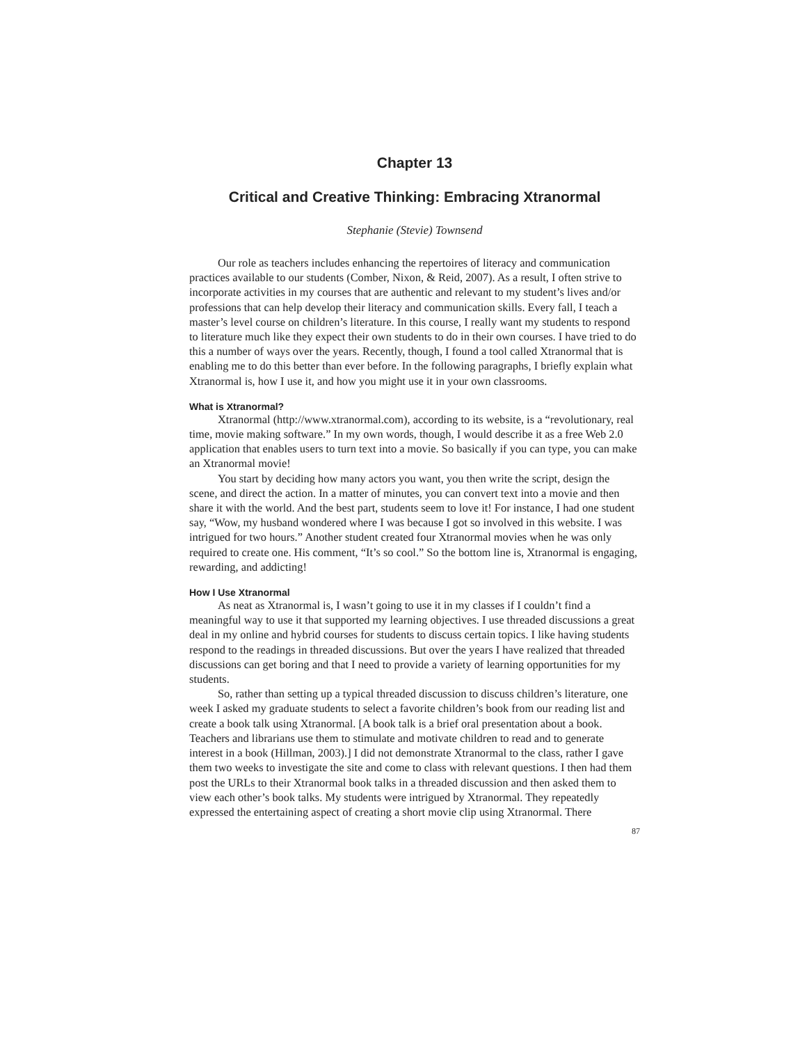Chapter 13
Critical and Creative Thinking: Embracing Xtranormal
Stephanie (Stevie) Townsend
Our role as teachers includes enhancing the repertoires of literacy and communication practices available to our students (Comber, Nixon, & Reid, 2007). As a result, I often strive to incorporate activities in my courses that are authentic and relevant to my student’s lives and/or professions that can help develop their literacy and communication skills. Every fall, I teach a master’s level course on children’s literature. In this course, I really want my students to respond to literature much like they expect their own students to do in their own courses. I have tried to do this a number of ways over the years. Recently, though, I found a tool called Xtranormal that is enabling me to do this better than ever before. In the following paragraphs, I briefly explain what Xtranormal is, how I use it, and how you might use it in your own classrooms.
What is Xtranormal?
Xtranormal (http://www.xtranormal.com), according to its website, is a “revolutionary, real time, movie making software.” In my own words, though, I would describe it as a free Web 2.0 application that enables users to turn text into a movie. So basically if you can type, you can make an Xtranormal movie!
You start by deciding how many actors you want, you then write the script, design the scene, and direct the action. In a matter of minutes, you can convert text into a movie and then share it with the world. And the best part, students seem to love it! For instance, I had one student say, “Wow, my husband wondered where I was because I got so involved in this website. I was intrigued for two hours.” Another student created four Xtranormal movies when he was only required to create one. His comment, “It’s so cool.” So the bottom line is, Xtranormal is engaging, rewarding, and addicting!
How I Use Xtranormal
As neat as Xtranormal is, I wasn’t going to use it in my classes if I couldn’t find a meaningful way to use it that supported my learning objectives. I use threaded discussions a great deal in my online and hybrid courses for students to discuss certain topics. I like having students respond to the readings in threaded discussions. But over the years I have realized that threaded discussions can get boring and that I need to provide a variety of learning opportunities for my students.
So, rather than setting up a typical threaded discussion to discuss children’s literature, one week I asked my graduate students to select a favorite children’s book from our reading list and create a book talk using Xtranormal. [A book talk is a brief oral presentation about a book. Teachers and librarians use them to stimulate and motivate children to read and to generate interest in a book (Hillman, 2003).] I did not demonstrate Xtranormal to the class, rather I gave them two weeks to investigate the site and come to class with relevant questions. I then had them post the URLs to their Xtranormal book talks in a threaded discussion and then asked them to view each other’s book talks. My students were intrigued by Xtranormal. They repeatedly expressed the entertaining aspect of creating a short movie clip using Xtranormal. There
87